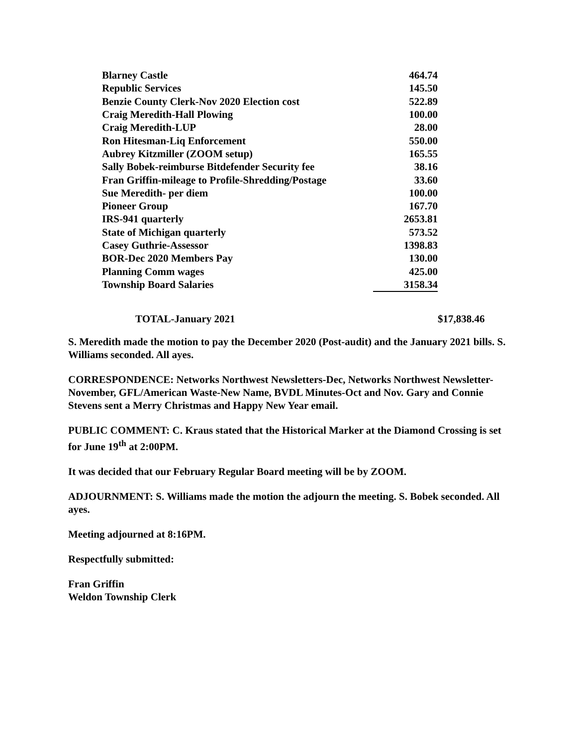| Blarney Castle | 464.74 |
| Republic Services | 145.50 |
| Benzie County Clerk-Nov 2020 Election cost | 522.89 |
| Craig Meredith-Hall Plowing | 100.00 |
| Craig Meredith-LUP | 28.00 |
| Ron Hitesman-Liq Enforcement | 550.00 |
| Aubrey Kitzmiller (ZOOM setup) | 165.55 |
| Sally Bobek-reimburse Bitdefender Security fee | 38.16 |
| Fran Griffin-mileage to Profile-Shredding/Postage | 33.60 |
| Sue Meredith- per diem | 100.00 |
| Pioneer Group | 167.70 |
| IRS-941 quarterly | 2653.81 |
| State of Michigan quarterly | 573.52 |
| Casey Guthrie-Assessor | 1398.83 |
| BOR-Dec 2020 Members Pay | 130.00 |
| Planning Comm wages | 425.00 |
| Township Board Salaries | 3158.34 |
TOTAL-January 2021 $17,838.46
S. Meredith made the motion to pay the December 2020 (Post-audit) and the January 2021 bills. S. Williams seconded. All ayes.
CORRESPONDENCE: Networks Northwest Newsletters-Dec, Networks Northwest Newsletter-November, GFL/American Waste-New Name, BVDL Minutes-Oct and Nov. Gary and Connie Stevens sent a Merry Christmas and Happy New Year email.
PUBLIC COMMENT: C. Kraus stated that the Historical Marker at the Diamond Crossing is set for June 19<sup>th</sup> at 2:00PM.
It was decided that our February Regular Board meeting will be by ZOOM.
ADJOURNMENT: S. Williams made the motion the adjourn the meeting. S. Bobek seconded. All ayes.
Meeting adjourned at 8:16PM.
Respectfully submitted:
Fran Griffin
Weldon Township Clerk